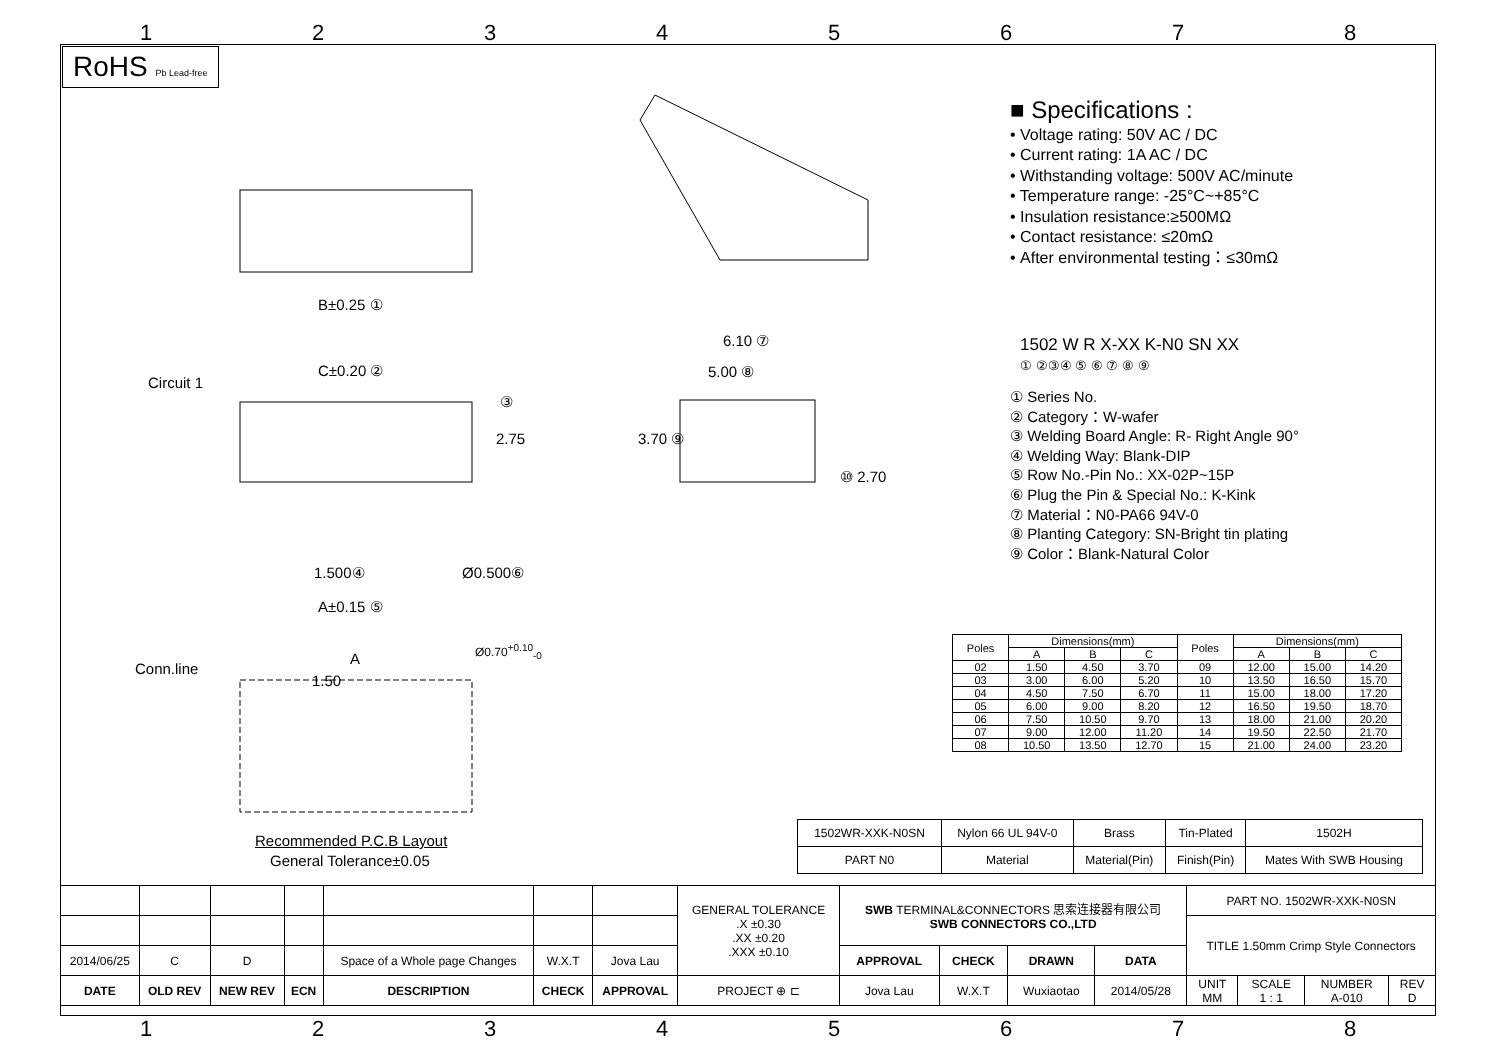1 2 3 4 5 6 7 8
RoHS Pb Lead-free
B±0.25 ①
C±0.20 ②
Circuit 1
③
2.75
1.500④ Ø0.500⑥
A±0.15 ⑤
6.10 ⑦
5.00 ⑧
3.70 ⑨
⑩ 2.70
Conn.line
A
1.50
Ø0.70<sup>+0.10</sup><sub>-0</sub>
Recommended P.C.B Layout
General Tolerance±0.05
■ Specifications :
• Voltage rating: 50V AC / DC
• Current rating: 1A AC / DC
• Withstanding voltage: 500V AC/minute
• Temperature range: -25°C~+85°C
• Insulation resistance:≥500MΩ
• Contact resistance: ≤20mΩ
• After environmental testing：≤30mΩ
1502 W R X-XX K-N0 SN XX
① ②③④ ⑤ ⑥ ⑦ ⑧ ⑨
① Series No.
② Category：W-wafer
③ Welding Board Angle: R- Right Angle 90°
④ Welding Way: Blank-DIP
⑤ Row No.-Pin No.: XX-02P~15P
⑥ Plug the Pin & Special No.: K-Kink
⑦ Material：N0-PA66 94V-0
⑧ Planting Category: SN-Bright tin plating
⑨ Color：Blank-Natural Color
| Poles | Dimensions(mm) | | | Poles | Dimensions(mm) | | |
| --- | --- | --- | --- | --- | --- | --- | --- |
| | A | B | C | | A | B | C |
| 02 | 1.50 | 4.50 | 3.70 | 09 | 12.00 | 15.00 | 14.20 |
| 03 | 3.00 | 6.00 | 5.20 | 10 | 13.50 | 16.50 | 15.70 |
| 04 | 4.50 | 7.50 | 6.70 | 11 | 15.00 | 18.00 | 17.20 |
| 05 | 6.00 | 9.00 | 8.20 | 12 | 16.50 | 19.50 | 18.70 |
| 06 | 7.50 | 10.50 | 9.70 | 13 | 18.00 | 21.00 | 20.20 |
| 07 | 9.00 | 12.00 | 11.20 | 14 | 19.50 | 22.50 | 21.70 |
| 08 | 10.50 | 13.50 | 12.70 | 15 | 21.00 | 24.00 | 23.20 |
| 1502WR-XXK-N0SN | Nylon 66 UL 94V-0 | Brass | Tin-Plated | 1502H |
| PART N0 | Material | Material(Pin) | Finish(Pin) | Mates With SWB Housing |
| | | | | | | | GENERAL TOLERANCE .X ±0.30 .XX ±0.20 .XXX ±0.10 | SWB TERMINAL&CONNECTORS 思索连接器有限公司 SWB CONNECTORS CO.,LTD | | | | PART NO. 1502WR-XXK-N0SN | | | |
| | | | | | | | | | | | | TITLE 1.50mm Crimp Style Connectors | | | |
| 2014/06/25 | C | D | | Space of a Whole page Changes | W.X.T | Jova Lau | | APPROVAL | CHECK | DRAWN | DATA | | | | |
| DATE | OLD REV | NEW REV | ECN | DESCRIPTION | CHECK | APPROVAL | PROJECT ⊕ ⊏ | Jova Lau | W.X.T | Wuxiaotao | 2014/05/28 | UNIT MM | SCALE 1 : 1 | NUMBER A-010 | REV D |
1 2 3 4 5 6 7 8